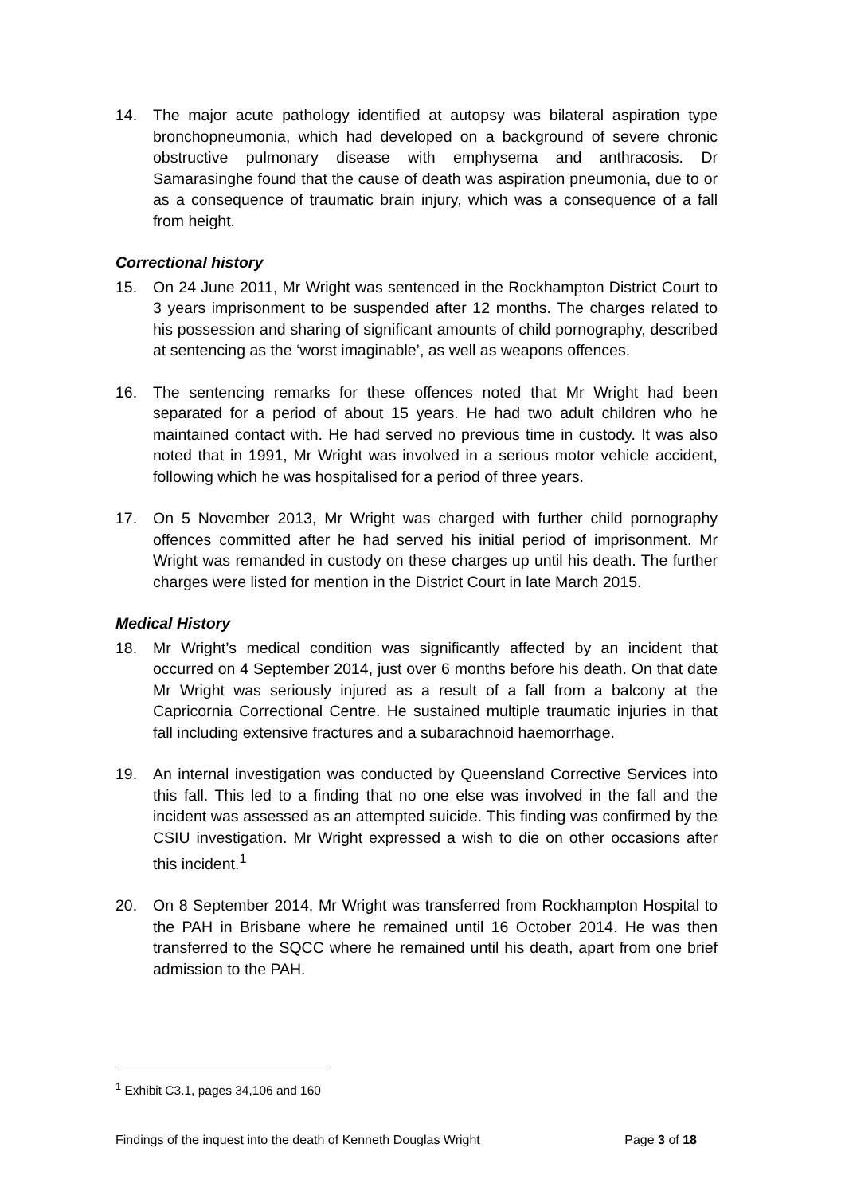14. The major acute pathology identified at autopsy was bilateral aspiration type bronchopneumonia, which had developed on a background of severe chronic obstructive pulmonary disease with emphysema and anthracosis. Dr Samarasinghe found that the cause of death was aspiration pneumonia, due to or as a consequence of traumatic brain injury, which was a consequence of a fall from height.
Correctional history
15. On 24 June 2011, Mr Wright was sentenced in the Rockhampton District Court to 3 years imprisonment to be suspended after 12 months. The charges related to his possession and sharing of significant amounts of child pornography, described at sentencing as the ‘worst imaginable’, as well as weapons offences.
16. The sentencing remarks for these offences noted that Mr Wright had been separated for a period of about 15 years. He had two adult children who he maintained contact with. He had served no previous time in custody. It was also noted that in 1991, Mr Wright was involved in a serious motor vehicle accident, following which he was hospitalised for a period of three years.
17. On 5 November 2013, Mr Wright was charged with further child pornography offences committed after he had served his initial period of imprisonment. Mr Wright was remanded in custody on these charges up until his death. The further charges were listed for mention in the District Court in late March 2015.
Medical History
18. Mr Wright’s medical condition was significantly affected by an incident that occurred on 4 September 2014, just over 6 months before his death. On that date Mr Wright was seriously injured as a result of a fall from a balcony at the Capricornia Correctional Centre. He sustained multiple traumatic injuries in that fall including extensive fractures and a subarachnoid haemorrhage.
19. An internal investigation was conducted by Queensland Corrective Services into this fall. This led to a finding that no one else was involved in the fall and the incident was assessed as an attempted suicide. This finding was confirmed by the CSIU investigation. Mr Wright expressed a wish to die on other occasions after this incident.<sup>1</sup>
20. On 8 September 2014, Mr Wright was transferred from Rockhampton Hospital to the PAH in Brisbane where he remained until 16 October 2014. He was then transferred to the SQCC where he remained until his death, apart from one brief admission to the PAH.
<sup>1</sup> Exhibit C3.1, pages 34,106 and 160
Findings of the inquest into the death of Kenneth Douglas Wright Page 3 of 18